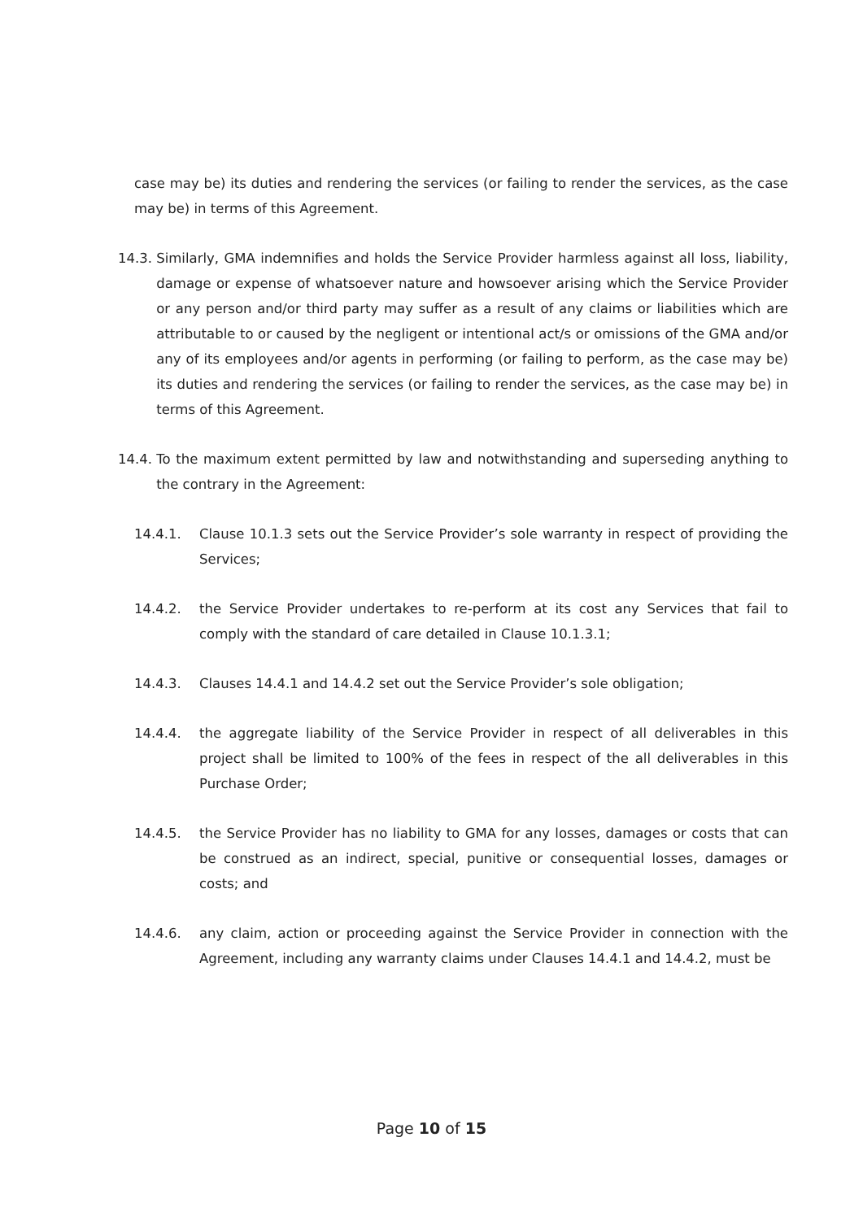case may be) its duties and rendering the services (or failing to render the services, as the case may be) in terms of this Agreement.
14.3. Similarly, GMA indemnifies and holds the Service Provider harmless against all loss, liability, damage or expense of whatsoever nature and howsoever arising which the Service Provider or any person and/or third party may suffer as a result of any claims or liabilities which are attributable to or caused by the negligent or intentional act/s or omissions of the GMA and/or any of its employees and/or agents in performing (or failing to perform, as the case may be) its duties and rendering the services (or failing to render the services, as the case may be) in terms of this Agreement.
14.4. To the maximum extent permitted by law and notwithstanding and superseding anything to the contrary in the Agreement:
14.4.1. Clause 10.1.3 sets out the Service Provider’s sole warranty in respect of providing the Services;
14.4.2. the Service Provider undertakes to re-perform at its cost any Services that fail to comply with the standard of care detailed in Clause 10.1.3.1;
14.4.3. Clauses 14.4.1 and 14.4.2 set out the Service Provider’s sole obligation;
14.4.4. the aggregate liability of the Service Provider in respect of all deliverables in this project shall be limited to 100% of the fees in respect of the all deliverables in this Purchase Order;
14.4.5. the Service Provider has no liability to GMA for any losses, damages or costs that can be construed as an indirect, special, punitive or consequential losses, damages or costs; and
14.4.6. any claim, action or proceeding against the Service Provider in connection with the Agreement, including any warranty claims under Clauses 14.4.1 and 14.4.2, must be
Page 10 of 15